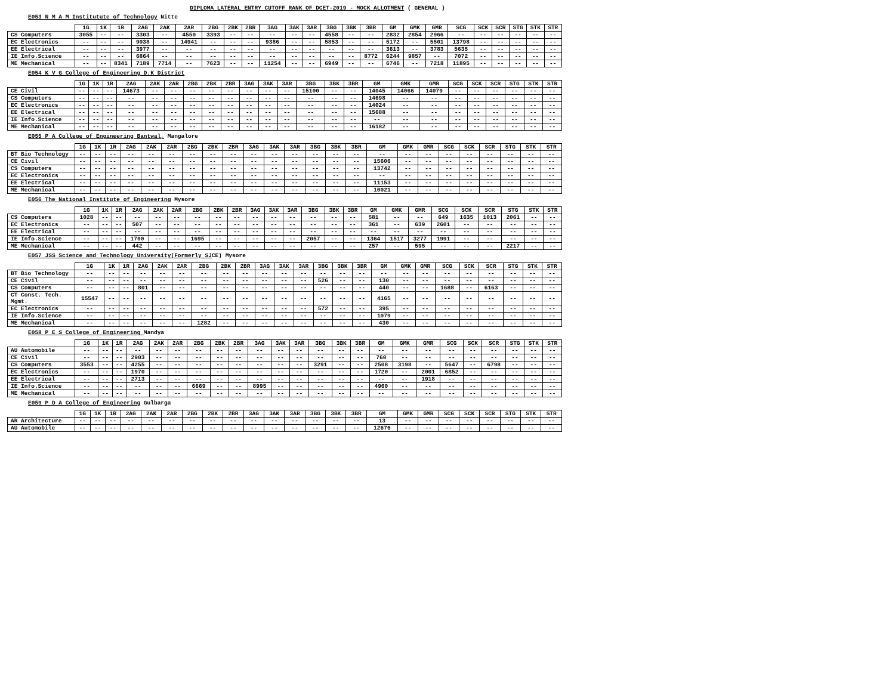DIPLOMA LATERAL ENTRY CUTOFF RANK OF DCET-2019 - MOCK ALLOTMENT ( GENERAL )
E053 N M A M Institutute of Technology Nitte
| | 1G | 1K | 1R | 2AG | 2AK | 2AR | 2BG | 2BK | 2BR | 3AG | 3AK | 3AR | 3BG | 3BK | 3BR | GM | GMK | GMR | SCG | SCK | SCR | STG | STK | STR |
| --- | --- | --- | --- | --- | --- | --- | --- | --- | --- | --- | --- | --- | --- | --- | --- | --- | --- | --- | --- | --- | --- | --- | --- | --- |
| CS Computers | 3055 | -- | -- | 3303 | -- | 4550 | 3393 | -- | -- | -- | -- | -- | 4558 | -- | -- | 2832 | 2854 | 2966 | -- | -- | -- | -- | -- | -- |
| EC Electronics | -- | -- | -- | 9038 | -- | 14941 | -- | -- | -- | 9386 | -- | -- | 5853 | -- | -- | 5172 | -- | 5501 | 13798 | -- | -- | -- | -- | -- |
| EE Electrical | -- | -- | -- | 3977 | -- | -- | -- | -- | -- | -- | -- | -- | -- | -- | -- | 3613 | -- | 3783 | 5635 | -- | -- | -- | -- | -- |
| IE Info.Science | -- | -- | -- | 6864 | -- | -- | -- | -- | -- | -- | -- | -- | -- | -- | 8772 | 6244 | 9857 | -- | 7072 | -- | -- | -- | -- | -- |
| ME Mechanical | -- | -- | 8341 | 7189 | 7714 | -- | 7623 | -- | -- | 11254 | -- | -- | 6949 | -- | -- | 6746 | -- | 7218 | 11895 | -- | -- | -- | -- | -- |
E054 K V G College of Engineering D.K District
| | 1G | 1K | 1R | 2AG | 2AK | 2AR | 2BG | 2BK | 2BR | 3AG | 3AK | 3AR | 3BG | 3BK | 3BR | GM | GMK | GMR | SCG | SCK | SCR | STG | STK | STR |
| --- | --- | --- | --- | --- | --- | --- | --- | --- | --- | --- | --- | --- | --- | --- | --- | --- | --- | --- | --- | --- | --- | --- | --- | --- |
| CE Civil | -- | -- | -- | 14673 | -- | -- | -- | -- | -- | -- | -- | -- | 15100 | -- | -- | 14045 | 14066 | 14079 | -- | -- | -- | -- | -- | -- |
| CS Computers | -- | -- | -- | -- | -- | -- | -- | -- | -- | -- | -- | -- | -- | -- | -- | 14698 | -- | -- | -- | -- | -- | -- | -- | -- |
| EC Electronics | -- | -- | -- | -- | -- | -- | -- | -- | -- | -- | -- | -- | -- | -- | -- | 14024 | -- | -- | -- | -- | -- | -- | -- | -- |
| EE Electrical | -- | -- | -- | -- | -- | -- | -- | -- | -- | -- | -- | -- | -- | -- | -- | 15688 | -- | -- | -- | -- | -- | -- | -- | -- |
| IE Info.Science | -- | -- | -- | -- | -- | -- | -- | -- | -- | -- | -- | -- | -- | -- | -- | -- | -- | -- | -- | -- | -- | -- | -- | -- |
| ME Mechanical | -- | -- | -- | -- | -- | -- | -- | -- | -- | -- | -- | -- | -- | -- | -- | 16182 | -- | -- | -- | -- | -- | -- | -- | -- |
E055 P A College of Engineering Bantwal, Mangalore
| | 1G | 1K | 1R | 2AG | 2AK | 2AR | 2BG | 2BK | 2BR | 3AG | 3AK | 3AR | 3BG | 3BK | 3BR | GM | GMK | GMR | SCG | SCK | SCR | STG | STK | STR |
| --- | --- | --- | --- | --- | --- | --- | --- | --- | --- | --- | --- | --- | --- | --- | --- | --- | --- | --- | --- | --- | --- | --- | --- | --- |
| BT Bio Technology | -- | -- | -- | -- | -- | -- | -- | -- | -- | -- | -- | -- | -- | -- | -- | -- | -- | -- | -- | -- | -- | -- | -- | -- |
| CE Civil | -- | -- | -- | -- | -- | -- | -- | -- | -- | -- | -- | -- | -- | -- | -- | 15606 | -- | -- | -- | -- | -- | -- | -- | -- |
| CS Computers | -- | -- | -- | -- | -- | -- | -- | -- | -- | -- | -- | -- | -- | -- | -- | 13742 | -- | -- | -- | -- | -- | -- | -- | -- |
| EC Electronics | -- | -- | -- | -- | -- | -- | -- | -- | -- | -- | -- | -- | -- | -- | -- | -- | -- | -- | -- | -- | -- | -- | -- | -- |
| EE Electrical | -- | -- | -- | -- | -- | -- | -- | -- | -- | -- | -- | -- | -- | -- | -- | 11153 | -- | -- | -- | -- | -- | -- | -- | -- |
| ME Mechanical | -- | -- | -- | -- | -- | -- | -- | -- | -- | -- | -- | -- | -- | -- | -- | 10021 | -- | -- | -- | -- | -- | -- | -- | -- |
E056 The National Institute of Engineering Mysore
| | 1G | 1K | 1R | 2AG | 2AK | 2AR | 2BG | 2BK | 2BR | 3AG | 3AK | 3AR | 3BG | 3BK | 3BR | GM | GMK | GMR | SCG | SCK | SCR | STG | STK | STR |
| --- | --- | --- | --- | --- | --- | --- | --- | --- | --- | --- | --- | --- | --- | --- | --- | --- | --- | --- | --- | --- | --- | --- | --- | --- |
| CS Computers | 1028 | -- | -- | -- | -- | -- | -- | -- | -- | -- | -- | -- | -- | -- | -- | 581 | -- | -- | 649 | 1635 | 1013 | 2061 | -- | -- |
| EC Electronics | -- | -- | -- | 507 | -- | -- | -- | -- | -- | -- | -- | -- | -- | -- | -- | 361 | -- | 639 | 2601 | -- | -- | -- | -- | -- |
| EE Electrical | -- | -- | -- | -- | -- | -- | -- | -- | -- | -- | -- | -- | -- | -- | -- | -- | -- | -- | -- | -- | -- | -- | -- | -- |
| IE Info.Science | -- | -- | -- | 1700 | -- | -- | 1695 | -- | -- | -- | -- | -- | 2057 | -- | -- | 1364 | 1517 | 3277 | 1991 | -- | -- | -- | -- | -- |
| ME Mechanical | -- | -- | -- | 442 | -- | -- | -- | -- | -- | -- | -- | -- | -- | -- | -- | 257 | -- | 595 | -- | -- | -- | 2217 | -- | -- |
E057 JSS Science and Technology University(Formerly SJCE) Mysore
| | 1G | 1K | 1R | 2AG | 2AK | 2AR | 2BG | 2BK | 2BR | 3AG | 3AK | 3AR | 3BG | 3BK | 3BR | GM | GMK | GMR | SCG | SCK | SCR | STG | STK | STR |
| --- | --- | --- | --- | --- | --- | --- | --- | --- | --- | --- | --- | --- | --- | --- | --- | --- | --- | --- | --- | --- | --- | --- | --- | --- |
| BT Bio Technology | -- | -- | -- | -- | -- | -- | -- | -- | -- | -- | -- | -- | -- | -- | -- | -- | -- | -- | -- | -- | -- | -- | -- | -- |
| CE Civil | -- | -- | -- | -- | -- | -- | -- | -- | -- | -- | -- | -- | 526 | -- | -- | 130 | -- | -- | -- | -- | -- | -- | -- | -- |
| CS Computers | -- | -- | -- | 801 | -- | -- | -- | -- | -- | -- | -- | -- | -- | -- | -- | 440 | -- | -- | 1688 | -- | 6163 | -- | -- | -- |
| CT Const. Tech. Mgmt. | 15547 | -- | -- | -- | -- | -- | -- | -- | -- | -- | -- | -- | -- | -- | -- | 4165 | -- | -- | -- | -- | -- | -- | -- | -- |
| EC Electronics | -- | -- | -- | -- | -- | -- | -- | -- | -- | -- | -- | -- | 572 | -- | -- | 395 | -- | -- | -- | -- | -- | -- | -- | -- |
| IE Info.Science | -- | -- | -- | -- | -- | -- | -- | -- | -- | -- | -- | -- | -- | -- | -- | 1079 | -- | -- | -- | -- | -- | -- | -- | -- |
| ME Mechanical | -- | -- | -- | -- | -- | -- | 1282 | -- | -- | -- | -- | -- | -- | -- | -- | 430 | -- | -- | -- | -- | -- | -- | -- | -- |
E058 P E S College of Engineering Mandya
| | 1G | 1K | 1R | 2AG | 2AK | 2AR | 2BG | 2BK | 2BR | 3AG | 3AK | 3AR | 3BG | 3BK | 3BR | GM | GMK | GMR | SCG | SCK | SCR | STG | STK | STR |
| --- | --- | --- | --- | --- | --- | --- | --- | --- | --- | --- | --- | --- | --- | --- | --- | --- | --- | --- | --- | --- | --- | --- | --- | --- |
| AU Automobile | -- | -- | -- | -- | -- | -- | -- | -- | -- | -- | -- | -- | -- | -- | -- | -- | -- | -- | -- | -- | -- | -- | -- | -- |
| CE Civil | -- | -- | -- | 2903 | -- | -- | -- | -- | -- | -- | -- | -- | -- | -- | -- | 760 | -- | -- | -- | -- | -- | -- | -- | -- |
| CS Computers | 3553 | -- | -- | 4255 | -- | -- | -- | -- | -- | -- | -- | -- | 3291 | -- | -- | 2508 | 3198 | -- | 5647 | -- | 6798 | -- | -- | -- |
| EC Electronics | -- | -- | -- | 1970 | -- | -- | -- | -- | -- | -- | -- | -- | -- | -- | -- | 1720 | -- | 2001 | 6852 | -- | -- | -- | -- | -- |
| EE Electrical | -- | -- | -- | 2713 | -- | -- | -- | -- | -- | -- | -- | -- | -- | -- | -- | -- | -- | 1918 | -- | -- | -- | -- | -- | -- |
| IE Info.Science | -- | -- | -- | -- | -- | -- | 6669 | -- | -- | 8995 | -- | -- | -- | -- | -- | 4960 | -- | -- | -- | -- | -- | -- | -- | -- |
| ME Mechanical | -- | -- | -- | -- | -- | -- | -- | -- | -- | -- | -- | -- | -- | -- | -- | -- | -- | -- | -- | -- | -- | -- | -- | -- |
E059 P D A College of Engineering Gulbarga
| | 1G | 1K | 1R | 2AG | 2AK | 2AR | 2BG | 2BK | 2BR | 3AG | 3AK | 3AR | 3BG | 3BK | 3BR | GM | GMK | GMR | SCG | SCK | SCR | STG | STK | STR |
| --- | --- | --- | --- | --- | --- | --- | --- | --- | --- | --- | --- | --- | --- | --- | --- | --- | --- | --- | --- | --- | --- | --- | --- | --- |
| AR Architecture | -- | -- | -- | -- | -- | -- | -- | -- | -- | -- | -- | -- | -- | -- | -- | 13 | -- | -- | -- | -- | -- | -- | -- | -- |
| AU Automobile | -- | -- | -- | -- | -- | -- | -- | -- | -- | -- | -- | -- | -- | -- | -- | 12676 | -- | -- | -- | -- | -- | -- | -- | -- |